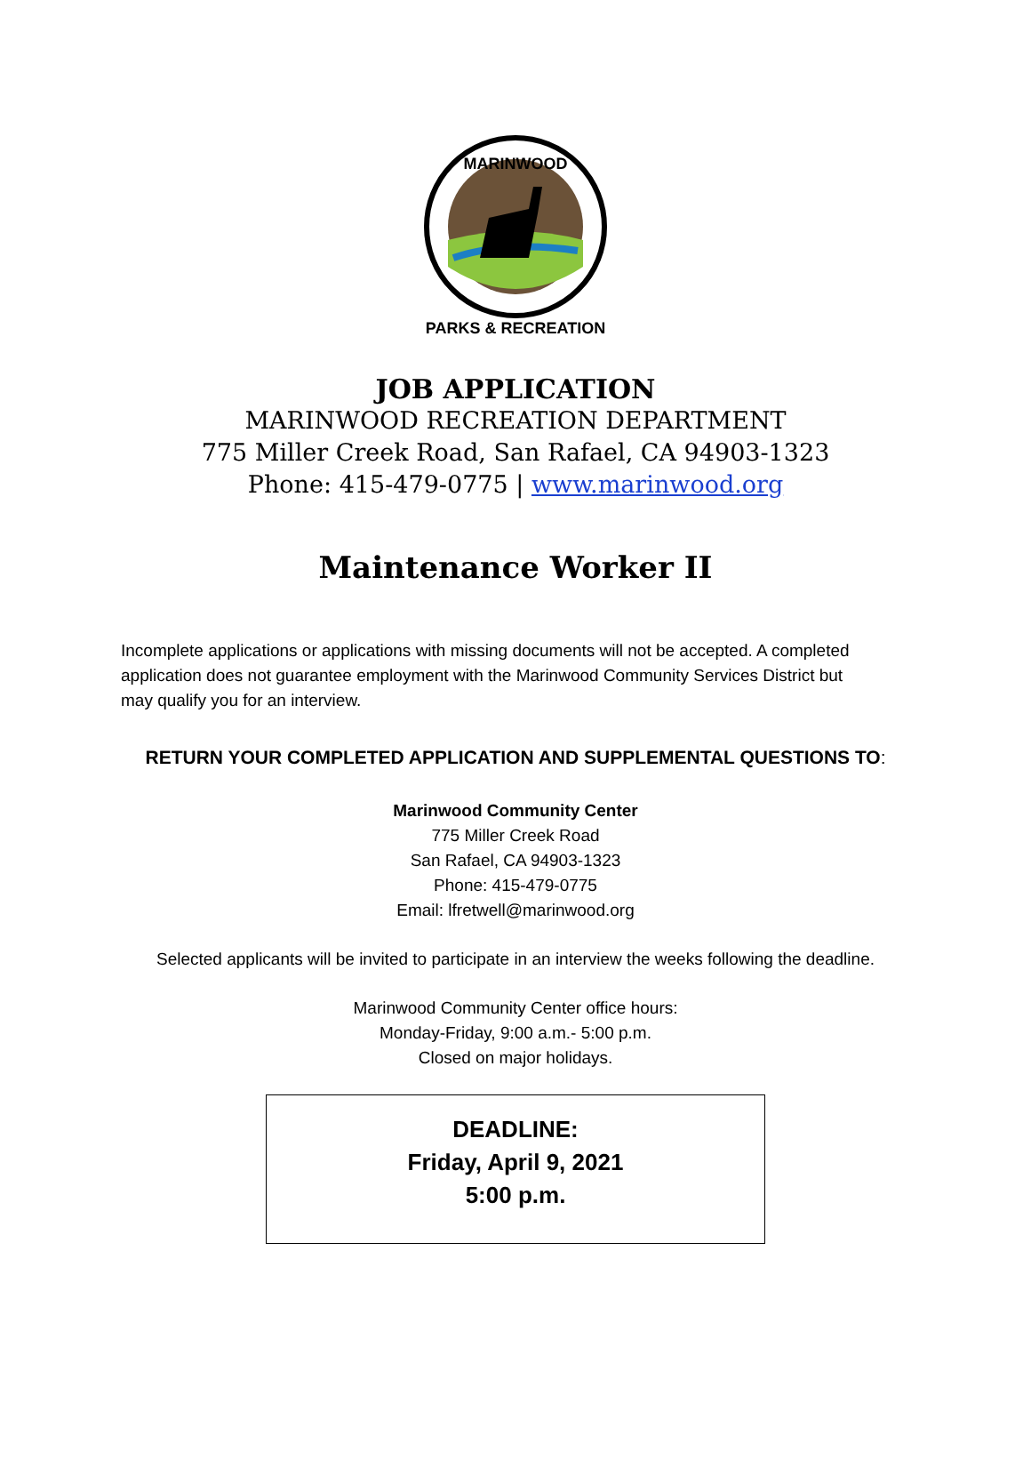PARKS & RECREATION
MARINWOOD
JOB APPLICATION
MARINWOOD RECREATION DEPARTMENT
775 Miller Creek Road, San Rafael, CA 94903-1323
Phone: 415-479-0775 | www.marinwood.org
Maintenance Worker II
Incomplete applications or applications with missing documents will not be accepted. A completed application does not guarantee employment with the Marinwood Community Services District but may qualify you for an interview.
RETURN YOUR COMPLETED APPLICATION AND SUPPLEMENTAL QUESTIONS TO:
Marinwood Community Center
775 Miller Creek Road
San Rafael, CA 94903-1323
Phone: 415-479-0775
Email: lfretwell@marinwood.org
Selected applicants will be invited to participate in an interview the weeks following the deadline.
Marinwood Community Center office hours:
Monday-Friday, 9:00 a.m.- 5:00 p.m.
Closed on major holidays.
DEADLINE:
Friday, April 9, 2021
5:00 p.m.